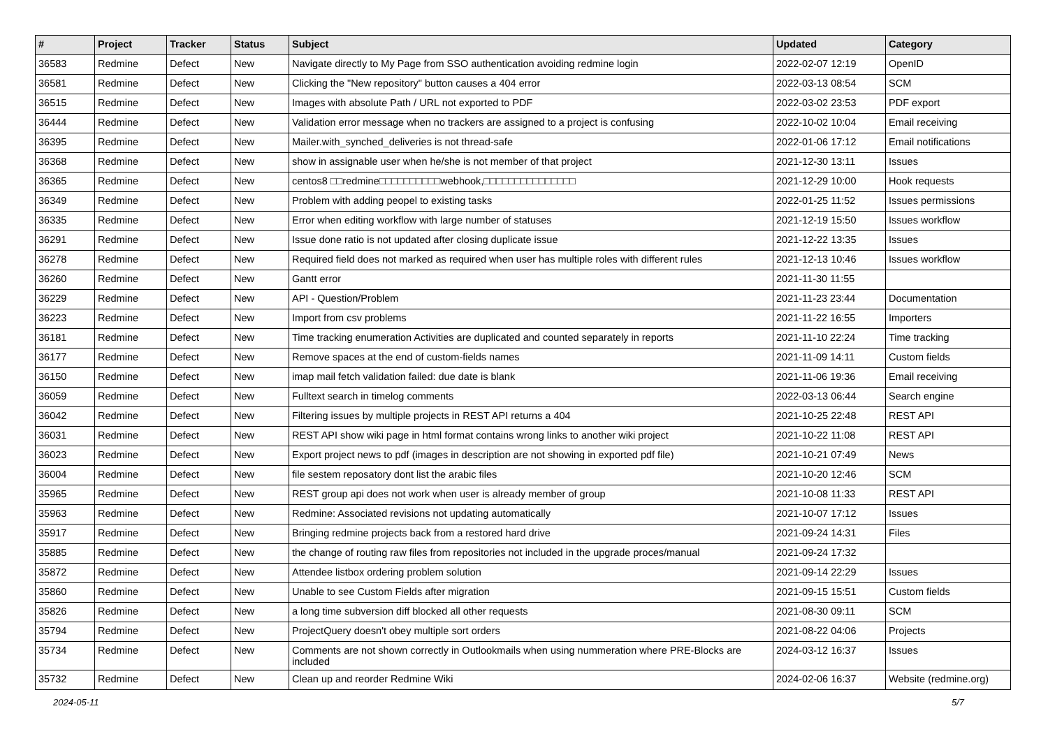| # | Project | Tracker | Status | Subject | Updated | Category |
| --- | --- | --- | --- | --- | --- | --- |
| 36583 | Redmine | Defect | New | Navigate directly to My Page from SSO authentication avoiding redmine login | 2022-02-07 12:19 | OpenID |
| 36581 | Redmine | Defect | New | Clicking the "New repository" button causes a 404 error | 2022-03-13 08:54 | SCM |
| 36515 | Redmine | Defect | New | Images with absolute Path / URL not exported to PDF | 2022-03-02 23:53 | PDF export |
| 36444 | Redmine | Defect | New | Validation error message when no trackers are assigned to a project is confusing | 2022-10-02 10:04 | Email receiving |
| 36395 | Redmine | Defect | New | Mailer.with_synched_deliveries is not thread-safe | 2022-01-06 17:12 | Email notifications |
| 36368 | Redmine | Defect | New | show in assignable user when he/she is not member of that project | 2021-12-30 13:11 | Issues |
| 36365 | Redmine | Defect | New | centos8 □□redmine□□□□□□□□□□webhook,□□□□□□□□□□□□□□□ | 2021-12-29 10:00 | Hook requests |
| 36349 | Redmine | Defect | New | Problem with adding peopel to existing tasks | 2022-01-25 11:52 | Issues permissions |
| 36335 | Redmine | Defect | New | Error when editing workflow with large number of statuses | 2021-12-19 15:50 | Issues workflow |
| 36291 | Redmine | Defect | New | Issue done ratio is not updated after closing duplicate issue | 2021-12-22 13:35 | Issues |
| 36278 | Redmine | Defect | New | Required field does not marked as required when user has multiple roles with different rules | 2021-12-13 10:46 | Issues workflow |
| 36260 | Redmine | Defect | New | Gantt error | 2021-11-30 11:55 | |
| 36229 | Redmine | Defect | New | API - Question/Problem | 2021-11-23 23:44 | Documentation |
| 36223 | Redmine | Defect | New | Import from csv problems | 2021-11-22 16:55 | Importers |
| 36181 | Redmine | Defect | New | Time tracking enumeration Activities are duplicated and counted separately in reports | 2021-11-10 22:24 | Time tracking |
| 36177 | Redmine | Defect | New | Remove spaces at the end of custom-fields names | 2021-11-09 14:11 | Custom fields |
| 36150 | Redmine | Defect | New | imap mail fetch validation failed: due date is blank | 2021-11-06 19:36 | Email receiving |
| 36059 | Redmine | Defect | New | Fulltext search in timelog comments | 2022-03-13 06:44 | Search engine |
| 36042 | Redmine | Defect | New | Filtering issues by multiple projects in REST API returns a 404 | 2021-10-25 22:48 | REST API |
| 36031 | Redmine | Defect | New | REST API show wiki page in html format contains wrong links to another wiki project | 2021-10-22 11:08 | REST API |
| 36023 | Redmine | Defect | New | Export project news to pdf (images in description are not showing in exported pdf file) | 2021-10-21 07:49 | News |
| 36004 | Redmine | Defect | New | file sestem reposatory dont list the arabic files | 2021-10-20 12:46 | SCM |
| 35965 | Redmine | Defect | New | REST group api does not work when user is already member of group | 2021-10-08 11:33 | REST API |
| 35963 | Redmine | Defect | New | Redmine: Associated revisions not updating automatically | 2021-10-07 17:12 | Issues |
| 35917 | Redmine | Defect | New | Bringing redmine projects back from a restored hard drive | 2021-09-24 14:31 | Files |
| 35885 | Redmine | Defect | New | the change of routing raw files from repositories not included in the upgrade proces/manual | 2021-09-24 17:32 | |
| 35872 | Redmine | Defect | New | Attendee listbox ordering problem solution | 2021-09-14 22:29 | Issues |
| 35860 | Redmine | Defect | New | Unable to see Custom Fields after migration | 2021-09-15 15:51 | Custom fields |
| 35826 | Redmine | Defect | New | a long time subversion diff blocked all other requests | 2021-08-30 09:11 | SCM |
| 35794 | Redmine | Defect | New | ProjectQuery doesn't obey multiple sort orders | 2021-08-22 04:06 | Projects |
| 35734 | Redmine | Defect | New | Comments are not shown correctly in Outlookmails when using nummeration where PRE-Blocks are included | 2024-03-12 16:37 | Issues |
| 35732 | Redmine | Defect | New | Clean up and reorder Redmine Wiki | 2024-02-06 16:37 | Website (redmine.org) |
2024-05-11 5/7